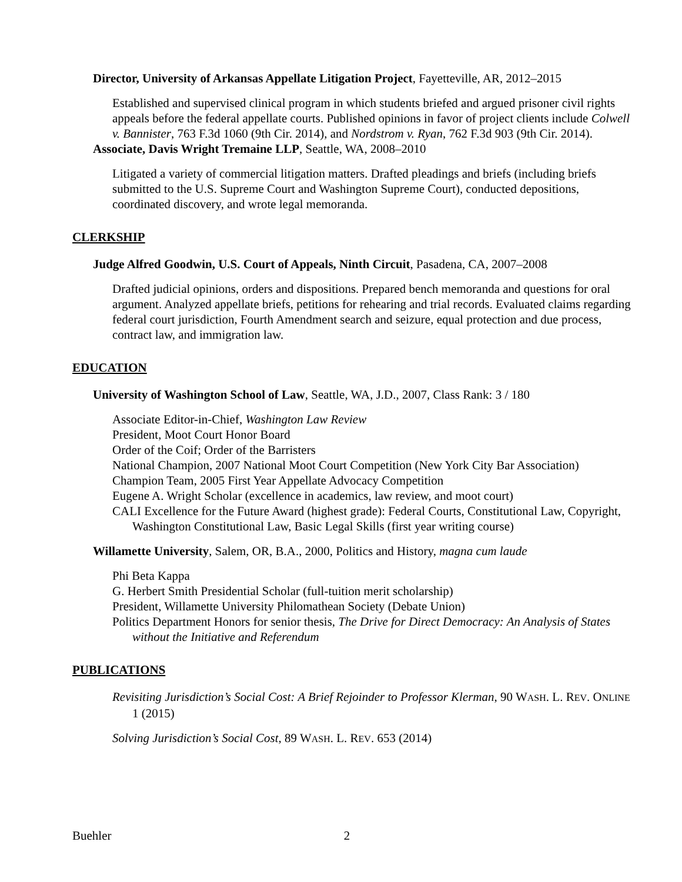Director, University of Arkansas Appellate Litigation Project, Fayetteville, AR, 2012–2015
Established and supervised clinical program in which students briefed and argued prisoner civil rights appeals before the federal appellate courts. Published opinions in favor of project clients include Colwell v. Bannister, 763 F.3d 1060 (9th Cir. 2014), and Nordstrom v. Ryan, 762 F.3d 903 (9th Cir. 2014).
Associate, Davis Wright Tremaine LLP, Seattle, WA, 2008–2010
Litigated a variety of commercial litigation matters. Drafted pleadings and briefs (including briefs submitted to the U.S. Supreme Court and Washington Supreme Court), conducted depositions, coordinated discovery, and wrote legal memoranda.
CLERKSHIP
Judge Alfred Goodwin, U.S. Court of Appeals, Ninth Circuit, Pasadena, CA, 2007–2008
Drafted judicial opinions, orders and dispositions. Prepared bench memoranda and questions for oral argument. Analyzed appellate briefs, petitions for rehearing and trial records. Evaluated claims regarding federal court jurisdiction, Fourth Amendment search and seizure, equal protection and due process, contract law, and immigration law.
EDUCATION
University of Washington School of Law, Seattle, WA, J.D., 2007, Class Rank: 3 / 180
Associate Editor-in-Chief, Washington Law Review
President, Moot Court Honor Board
Order of the Coif; Order of the Barristers
National Champion, 2007 National Moot Court Competition (New York City Bar Association)
Champion Team, 2005 First Year Appellate Advocacy Competition
Eugene A. Wright Scholar (excellence in academics, law review, and moot court)
CALI Excellence for the Future Award (highest grade): Federal Courts, Constitutional Law, Copyright, Washington Constitutional Law, Basic Legal Skills (first year writing course)
Willamette University, Salem, OR, B.A., 2000, Politics and History, magna cum laude
Phi Beta Kappa
G. Herbert Smith Presidential Scholar (full-tuition merit scholarship)
President, Willamette University Philomathean Society (Debate Union)
Politics Department Honors for senior thesis, The Drive for Direct Democracy: An Analysis of States without the Initiative and Referendum
PUBLICATIONS
Revisiting Jurisdiction’s Social Cost: A Brief Rejoinder to Professor Klerman, 90 WASH. L. REV. ONLINE 1 (2015)
Solving Jurisdiction’s Social Cost, 89 WASH. L. REV. 653 (2014)
Buehler 2